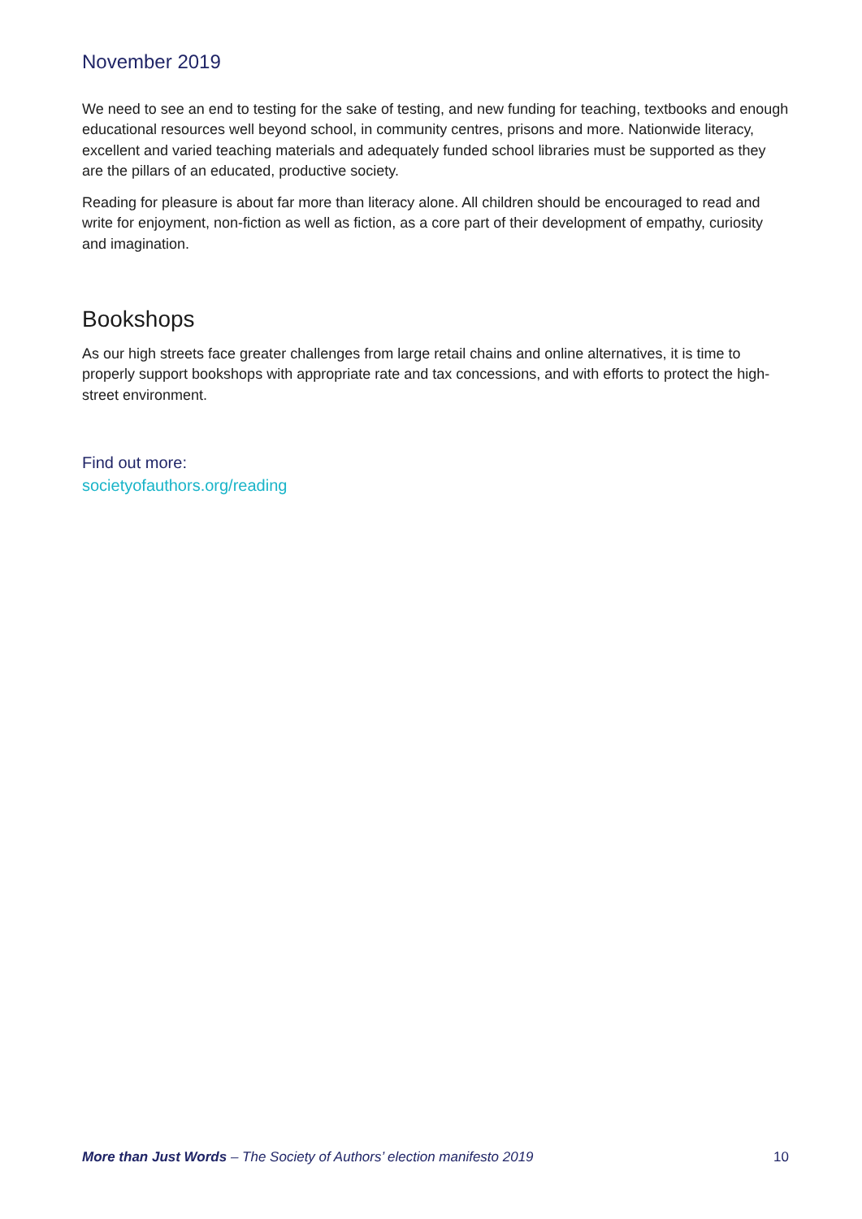November 2019
We need to see an end to testing for the sake of testing, and new funding for teaching, textbooks and enough educational resources well beyond school, in community centres, prisons and more. Nationwide literacy, excellent and varied teaching materials and adequately funded school libraries must be supported as they are the pillars of an educated, productive society.
Reading for pleasure is about far more than literacy alone. All children should be encouraged to read and write for enjoyment, non-fiction as well as fiction, as a core part of their development of empathy, curiosity and imagination.
Bookshops
As our high streets face greater challenges from large retail chains and online alternatives, it is time to properly support bookshops with appropriate rate and tax concessions, and with efforts to protect the high-street environment.
Find out more:
societyofauthors.org/reading
More than Just Words – The Society of Authors’ election manifesto 2019 10